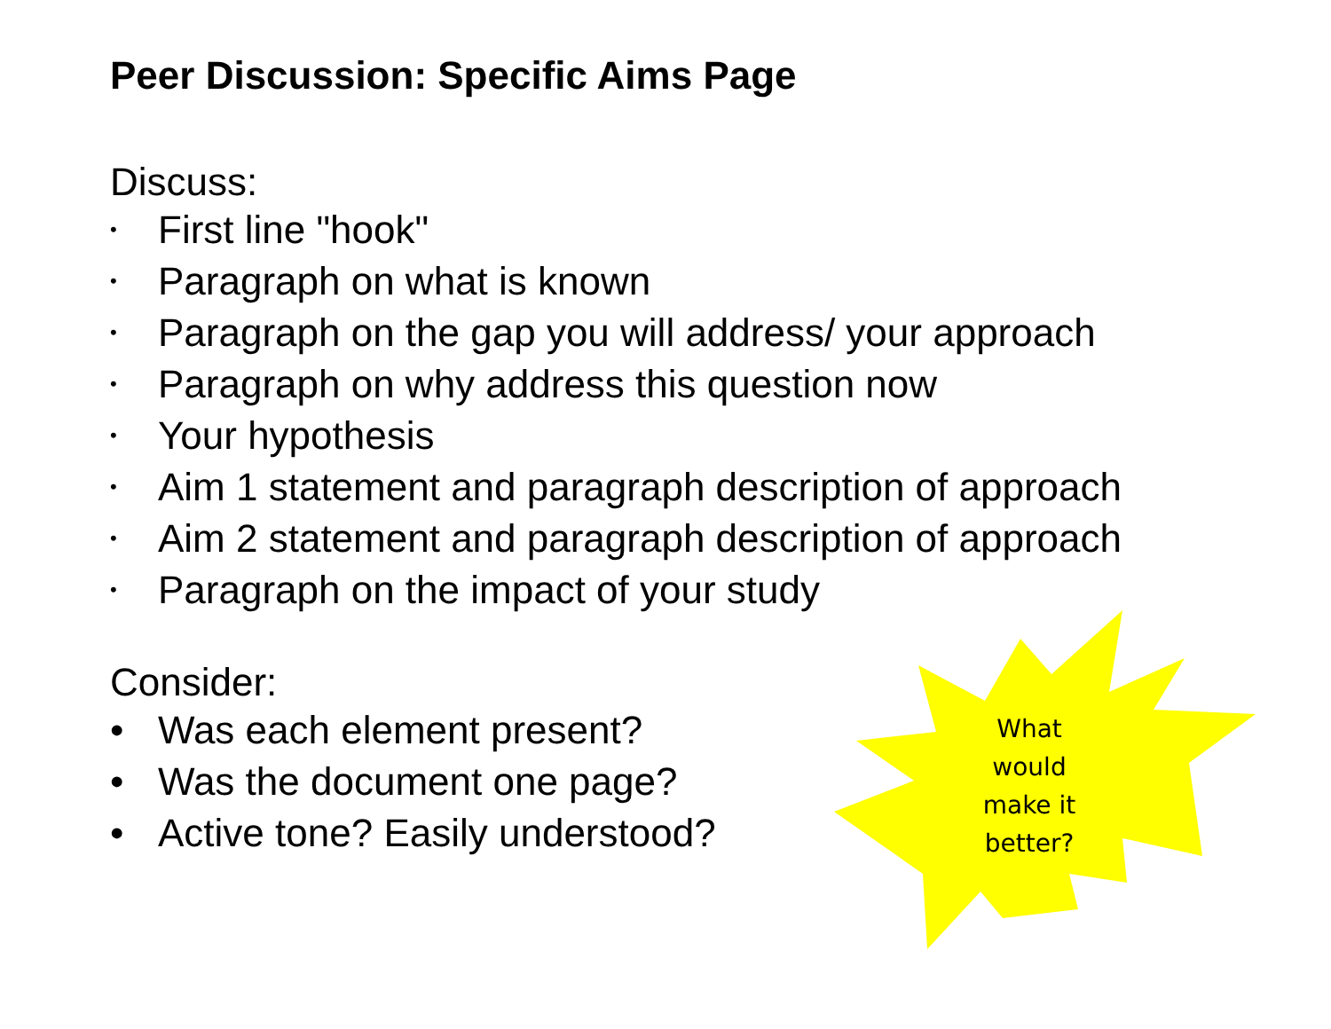Peer Discussion: Specific Aims Page
Discuss:
• First line "hook"
• Paragraph on what is known
• Paragraph on the gap you will address/ your approach
• Paragraph on why address this question now
• Your hypothesis
• Aim 1 statement and paragraph description of approach
• Aim 2 statement and paragraph description of approach
• Paragraph on the impact of your study
Consider:
• Was each element present?
• Was the document one page?
• Active tone? Easily understood?
What would make it better?